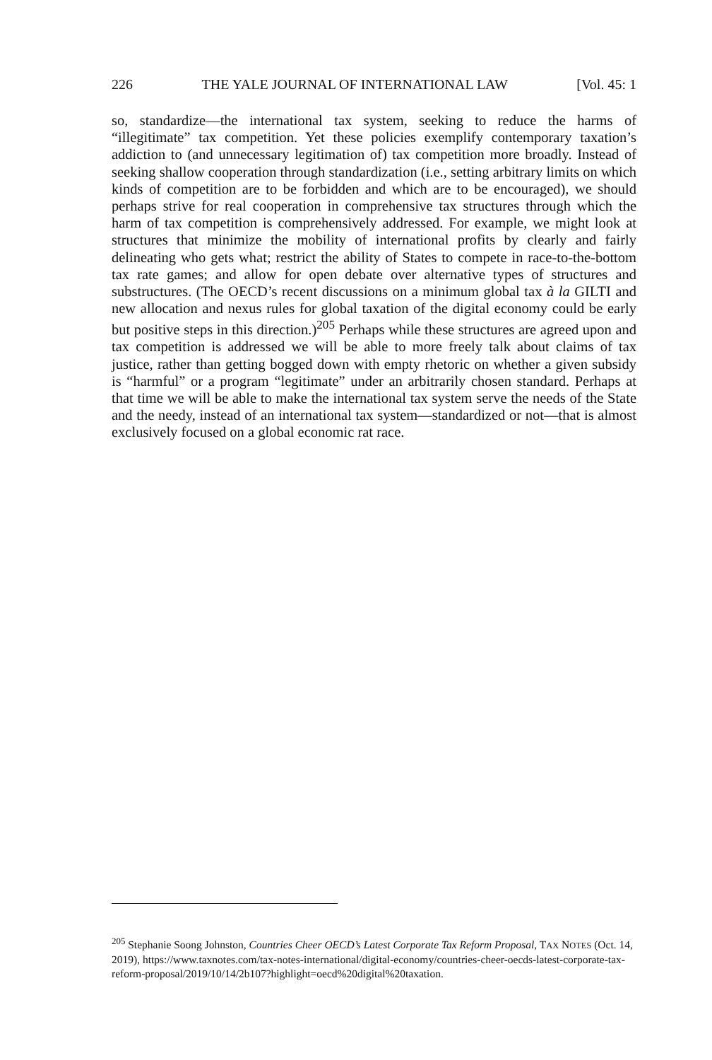226 THE YALE JOURNAL OF INTERNATIONAL LAW [Vol. 45: 1
so, standardize—the international tax system, seeking to reduce the harms of “illegitimate” tax competition. Yet these policies exemplify contemporary taxation’s addiction to (and unnecessary legitimation of) tax competition more broadly. Instead of seeking shallow cooperation through standardization (i.e., setting arbitrary limits on which kinds of competition are to be forbidden and which are to be encouraged), we should perhaps strive for real cooperation in comprehensive tax structures through which the harm of tax competition is comprehensively addressed. For example, we might look at structures that minimize the mobility of international profits by clearly and fairly delineating who gets what; restrict the ability of States to compete in race-to-the-bottom tax rate games; and allow for open debate over alternative types of structures and substructures. (The OECD’s recent discussions on a minimum global tax à la GILTI and new allocation and nexus rules for global taxation of the digital economy could be early but positive steps in this direction.)<sup>205</sup> Perhaps while these structures are agreed upon and tax competition is addressed we will be able to more freely talk about claims of tax justice, rather than getting bogged down with empty rhetoric on whether a given subsidy is “harmful” or a program “legitimate” under an arbitrarily chosen standard. Perhaps at that time we will be able to make the international tax system serve the needs of the State and the needy, instead of an international tax system—standardized or not—that is almost exclusively focused on a global economic rat race.
<sup>205</sup> Stephanie Soong Johnston, Countries Cheer OECD’s Latest Corporate Tax Reform Proposal, TAX NOTES (Oct. 14, 2019), https://www.taxnotes.com/tax-notes-international/digital-economy/countries-cheer-oecds-latest-corporate-tax-reform-proposal/2019/10/14/2b107?highlight=oecd%20digital%20taxation.